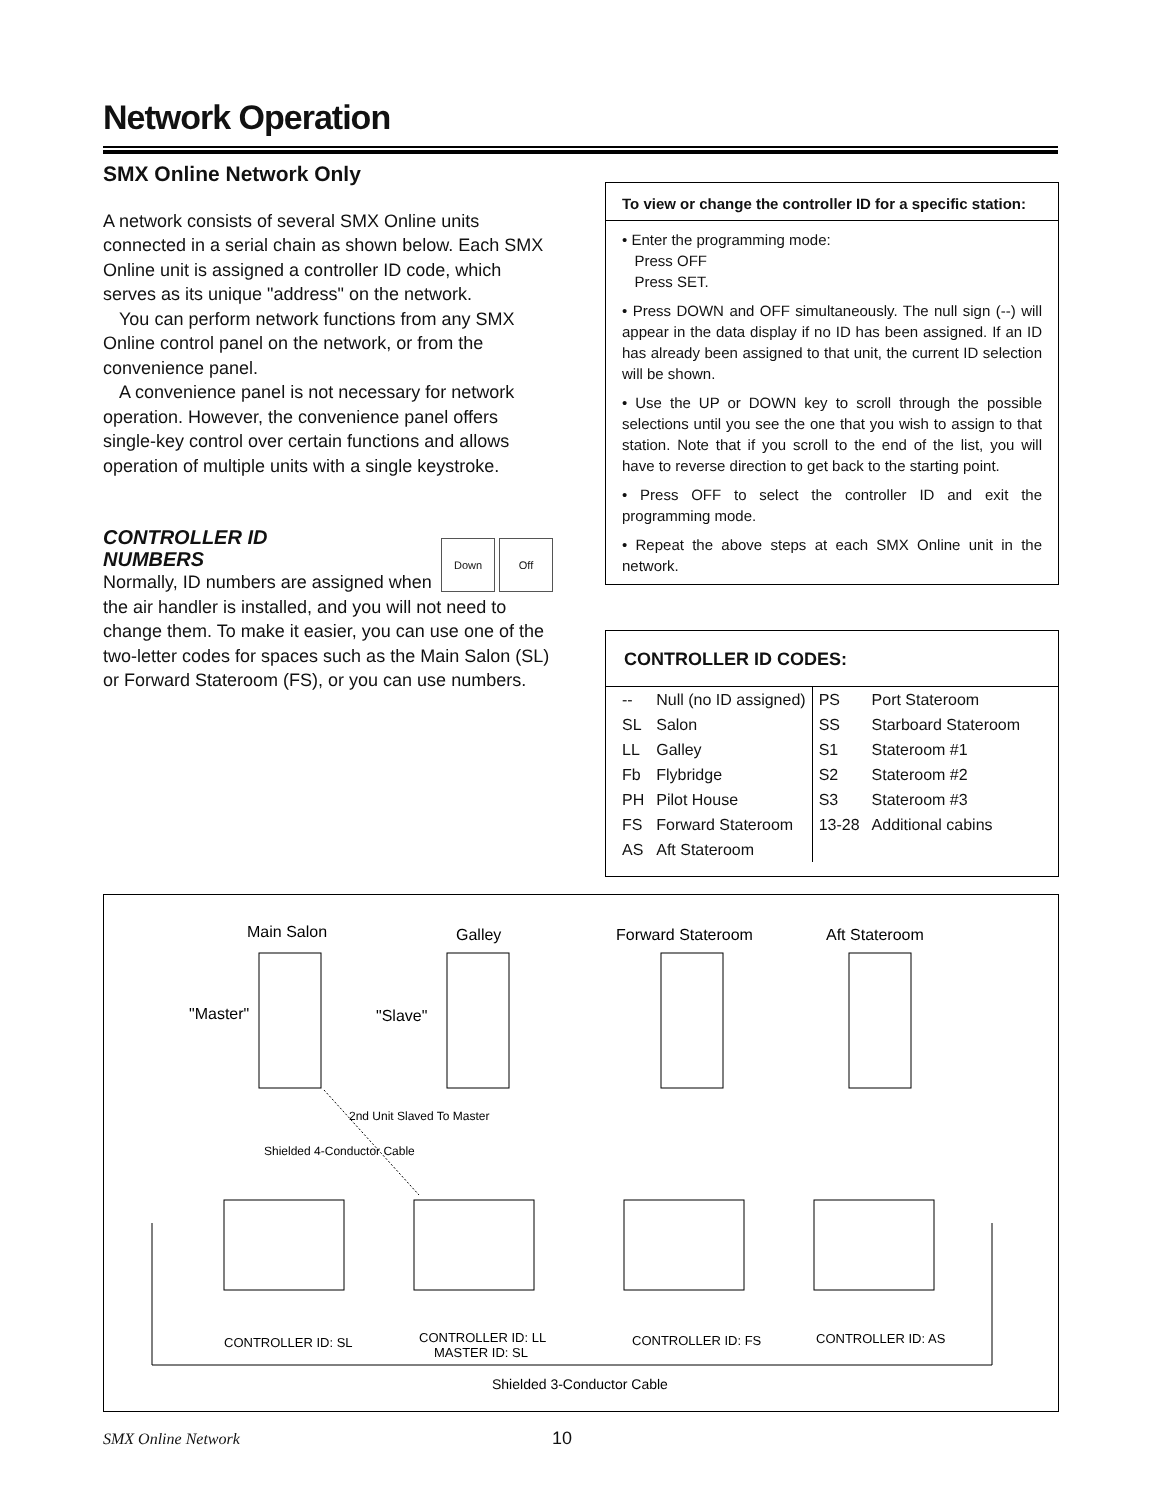Network Operation
SMX Online Network Only
A network consists of several SMX Online units connected in a serial chain as shown below. Each SMX Online unit is assigned a controller ID code, which serves as its unique "address" on the network.
You can perform network functions from any SMX Online control panel on the network, or from the convenience panel.
A convenience panel is not necessary for network operation. However, the convenience panel offers single-key control over certain functions and allows operation of multiple units with a single keystroke.
CONTROLLER ID
NUMBERS
Down Off
Normally, ID numbers are assigned when the air handler is installed, and you will not need to change them. To make it easier, you can use one of the two-letter codes for spaces such as the Main Salon (SL) or Forward Stateroom (FS), or you can use numbers.
To view or change the controller ID for a specific station:
• Enter the programming mode:
Press OFF
Press SET.
• Press DOWN and OFF simultaneously. The null sign (--) will appear in the data display if no ID has been assigned. If an ID has already been assigned to that unit, the current ID selection will be shown.
• Use the UP or DOWN key to scroll through the possible selections until you see the one that you wish to assign to that station. Note that if you scroll to the end of the list, you will have to reverse direction to get back to the starting point.
• Press OFF to select the controller ID and exit the programming mode.
• Repeat the above steps at each SMX Online unit in the network.
CONTROLLER ID CODES:
| -- | Null (no ID assigned) | PS | Port Stateroom |
| SL | Salon | SS | Starboard Stateroom |
| LL | Galley | S1 | Stateroom #1 |
| Fb | Flybridge | S2 | Stateroom #2 |
| PH | Pilot House | S3 | Stateroom #3 |
| FS | Forward Stateroom | 13-28 | Additional cabins |
| AS | Aft Stateroom | | |
Main Salon
Galley
Forward Stateroom
Aft Stateroom
"Master"
"Slave"
CONTROLLER ID: SL
CONTROLLER ID: LL
MASTER ID: SL
CONTROLLER ID: FS
CONTROLLER ID: AS
Shielded 3-Conductor Cable
Shielded 4-Conductor Cable
2nd Unit Slaved To Master
SMX Online Network 10